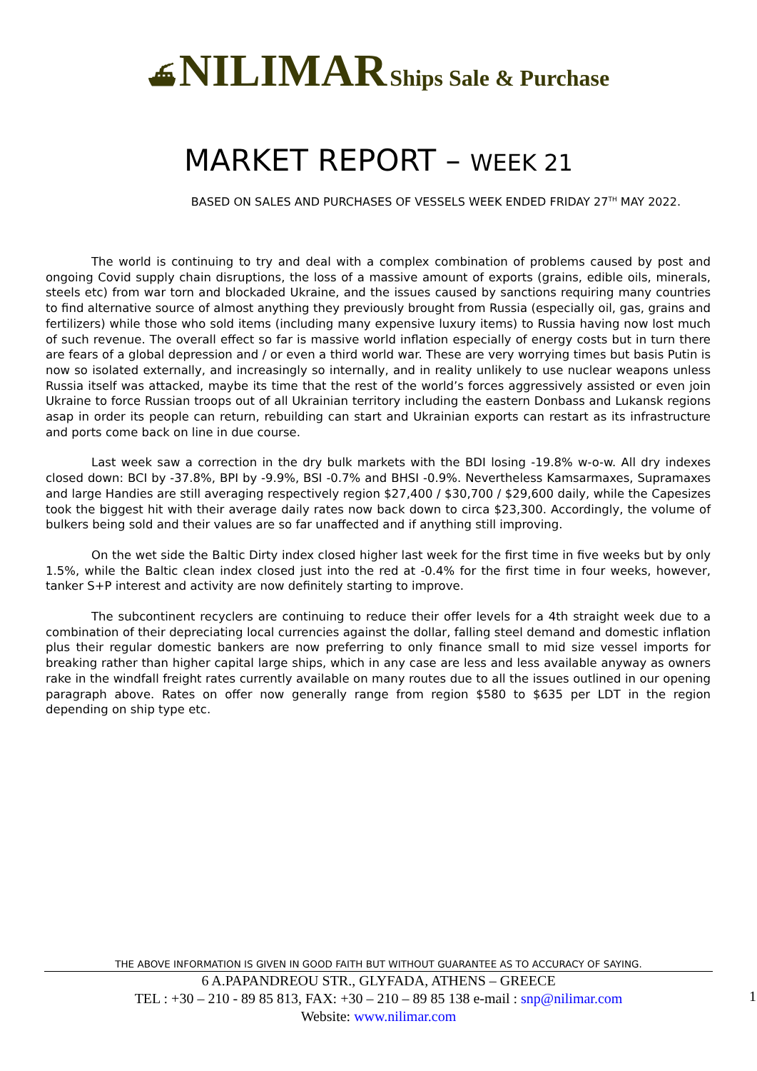⛴ NILIMAR Ships Sale & Purchase
MARKET REPORT – WEEK 21
BASED ON SALES AND PURCHASES OF VESSELS WEEK ENDED FRIDAY 27<sup>TH</sup> MAY 2022.
The world is continuing to try and deal with a complex combination of problems caused by post and ongoing Covid supply chain disruptions, the loss of a massive amount of exports (grains, edible oils, minerals, steels etc) from war torn and blockaded Ukraine, and the issues caused by sanctions requiring many countries to find alternative source of almost anything they previously brought from Russia (especially oil, gas, grains and fertilizers) while those who sold items (including many expensive luxury items) to Russia having now lost much of such revenue. The overall effect so far is massive world inflation especially of energy costs but in turn there are fears of a global depression and / or even a third world war. These are very worrying times but basis Putin is now so isolated externally, and increasingly so internally, and in reality unlikely to use nuclear weapons unless Russia itself was attacked, maybe its time that the rest of the world’s forces aggressively assisted or even join Ukraine to force Russian troops out of all Ukrainian territory including the eastern Donbass and Lukansk regions asap in order its people can return, rebuilding can start and Ukrainian exports can restart as its infrastructure and ports come back on line in due course.
Last week saw a correction in the dry bulk markets with the BDI losing -19.8% w-o-w. All dry indexes closed down: BCI by -37.8%, BPI by -9.9%, BSI -0.7% and BHSI -0.9%. Nevertheless Kamsarmaxes, Supramaxes and large Handies are still averaging respectively region $27,400 / $30,700 / $29,600 daily, while the Capesizes took the biggest hit with their average daily rates now back down to circa $23,300. Accordingly, the volume of bulkers being sold and their values are so far unaffected and if anything still improving.
On the wet side the Baltic Dirty index closed higher last week for the first time in five weeks but by only 1.5%, while the Baltic clean index closed just into the red at -0.4% for the first time in four weeks, however, tanker S+P interest and activity are now definitely starting to improve.
The subcontinent recyclers are continuing to reduce their offer levels for a 4th straight week due to a combination of their depreciating local currencies against the dollar, falling steel demand and domestic inflation plus their regular domestic bankers are now preferring to only finance small to mid size vessel imports for breaking rather than higher capital large ships, which in any case are less and less available anyway as owners rake in the windfall freight rates currently available on many routes due to all the issues outlined in our opening paragraph above. Rates on offer now generally range from region $580 to $635 per LDT in the region depending on ship type etc.
THE ABOVE INFORMATION IS GIVEN IN GOOD FAITH BUT WITHOUT GUARANTEE AS TO ACCURACY OF SAYING.
6 A.PAPANDREOU STR., GLYFADA, ATHENS – GREECE
TEL : +30 – 210 - 89 85 813, FAX: +30 – 210 – 89 85 138 e-mail : snp@nilimar.com
Website: www.nilimar.com
1